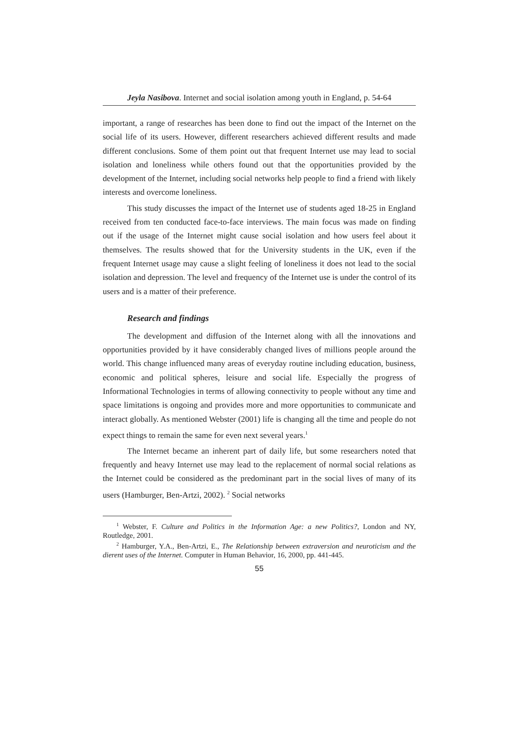Jeyla Nasibova. Internet and social isolation among youth in England, p. 54-64
important, a range of researches has been done to find out the impact of the Internet on the social life of its users. However, different researchers achieved different results and made different conclusions. Some of them point out that frequent Internet use may lead to social isolation and loneliness while others found out that the opportunities provided by the development of the Internet, including social networks help people to find a friend with likely interests and overcome loneliness.
This study discusses the impact of the Internet use of students aged 18-25 in England received from ten conducted face-to-face interviews. The main focus was made on finding out if the usage of the Internet might cause social isolation and how users feel about it themselves. The results showed that for the University students in the UK, even if the frequent Internet usage may cause a slight feeling of loneliness it does not lead to the social isolation and depression. The level and frequency of the Internet use is under the control of its users and is a matter of their preference.
Research and findings
The development and diffusion of the Internet along with all the innovations and opportunities provided by it have considerably changed lives of millions people around the world. This change influenced many areas of everyday routine including education, business, economic and political spheres, leisure and social life. Especially the progress of Informational Technologies in terms of allowing connectivity to people without any time and space limitations is ongoing and provides more and more opportunities to communicate and interact globally. As mentioned Webster (2001) life is changing all the time and people do not expect things to remain the same for even next several years.<sup>1</sup>
The Internet became an inherent part of daily life, but some researchers noted that frequently and heavy Internet use may lead to the replacement of normal social relations as the Internet could be considered as the predominant part in the social lives of many of its users (Hamburger, Ben-Artzi, 2002). <sup>2</sup> Social networks
<sup>1</sup> Webster, F. Culture and Politics in the Information Age: a new Politics?, London and NY, Routledge, 2001.
<sup>2</sup> Hamburger, Y.A., Ben-Artzi, E., The Relationship between extraversion and neuroticism and the dierent uses of the Internet. Computer in Human Behavior, 16, 2000, pp. 441-445.
55